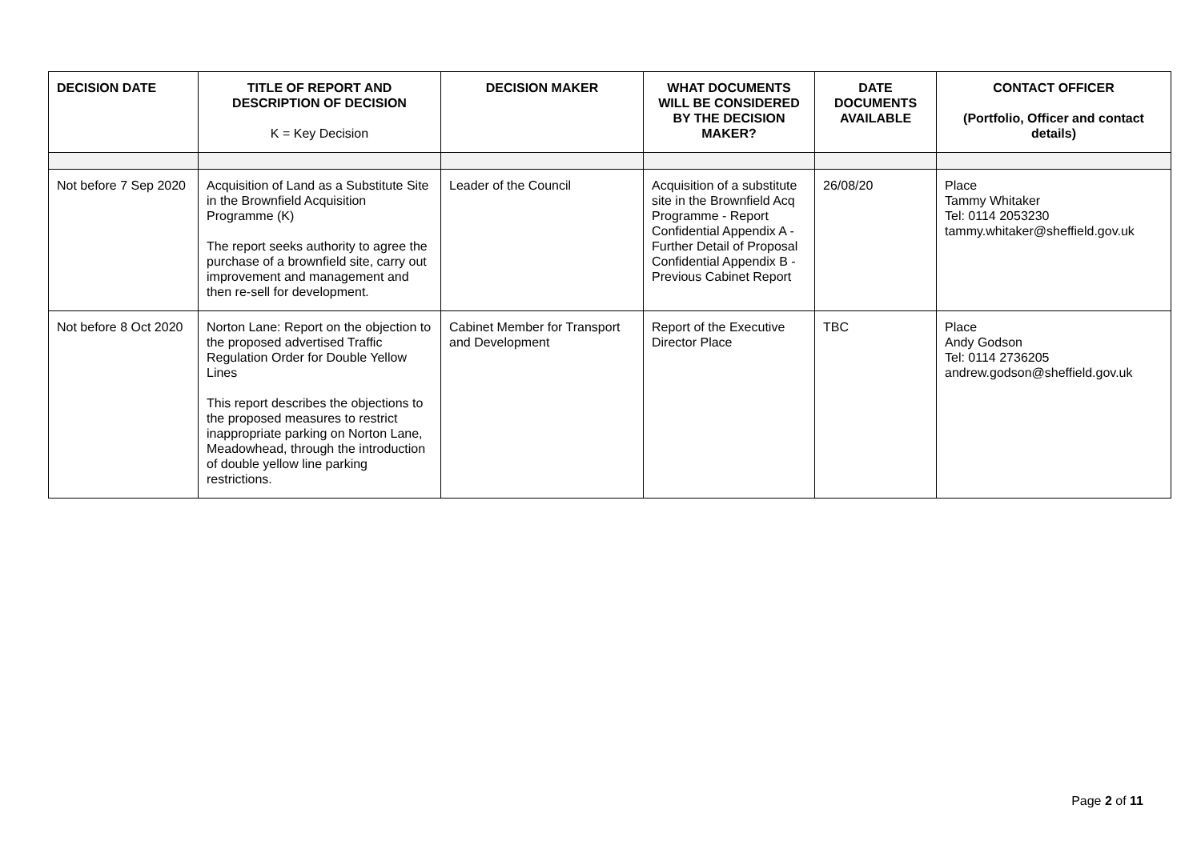| DECISION DATE | TITLE OF REPORT AND DESCRIPTION OF DECISION K = Key Decision | DECISION MAKER | WHAT DOCUMENTS WILL BE CONSIDERED BY THE DECISION MAKER? | DATE DOCUMENTS AVAILABLE | CONTACT OFFICER (Portfolio, Officer and contact details) |
| --- | --- | --- | --- | --- | --- |
| Not before 7 Sep 2020 | Acquisition of Land as a Substitute Site in the Brownfield Acquisition Programme (K) The report seeks authority to agree the purchase of a brownfield site, carry out improvement and management and then re-sell for development. | Leader of the Council | Acquisition of a substitute site in the Brownfield Acq Programme - Report Confidential Appendix A - Further Detail of Proposal Confidential Appendix B - Previous Cabinet Report | 26/08/20 | Place Tammy Whitaker Tel: 0114 2053230 tammy.whitaker@sheffield.gov.uk |
| Not before 8 Oct 2020 | Norton Lane: Report on the objection to the proposed advertised Traffic Regulation Order for Double Yellow Lines This report describes the objections to the proposed measures to restrict inappropriate parking on Norton Lane, Meadowhead, through the introduction of double yellow line parking restrictions. | Cabinet Member for Transport and Development | Report of the Executive Director Place | TBC | Place Andy Godson Tel: 0114 2736205 andrew.godson@sheffield.gov.uk |
Page 2 of 11